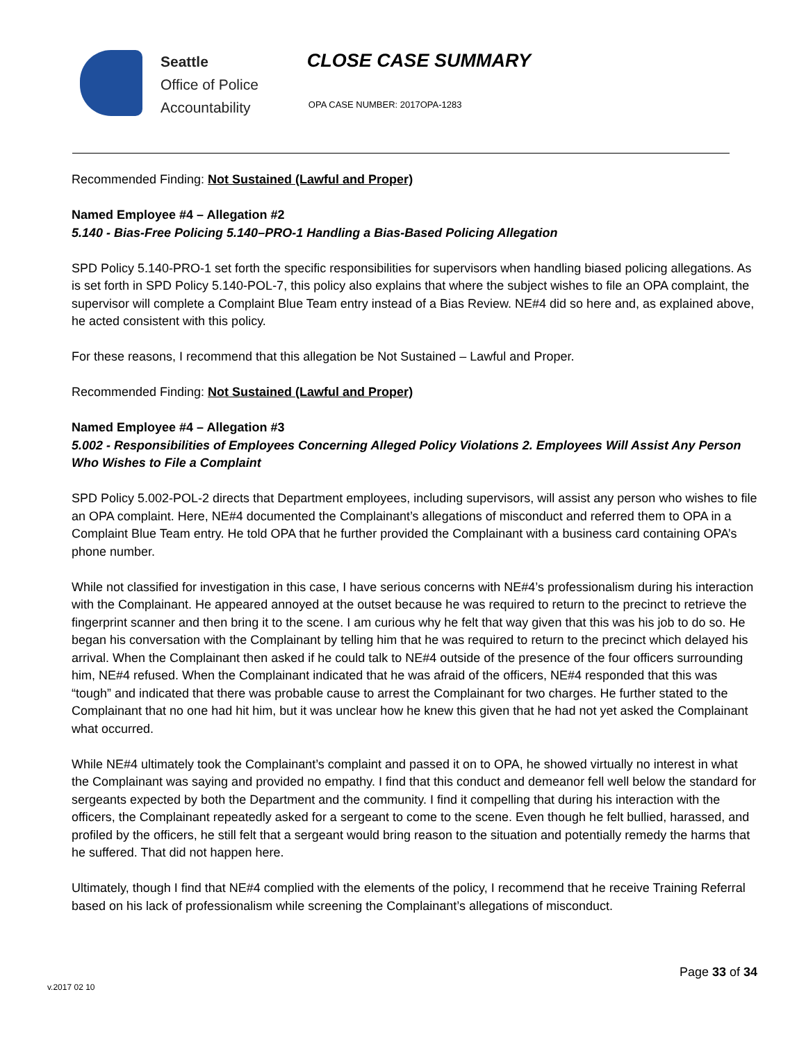Seattle
Office of Police
Accountability
CLOSE CASE SUMMARY
OPA CASE NUMBER: 2017OPA-1283
Recommended Finding: Not Sustained (Lawful and Proper)
Named Employee #4 – Allegation #2
5.140 - Bias-Free Policing 5.140–PRO-1 Handling a Bias-Based Policing Allegation
SPD Policy 5.140-PRO-1 set forth the specific responsibilities for supervisors when handling biased policing allegations. As is set forth in SPD Policy 5.140-POL-7, this policy also explains that where the subject wishes to file an OPA complaint, the supervisor will complete a Complaint Blue Team entry instead of a Bias Review. NE#4 did so here and, as explained above, he acted consistent with this policy.
For these reasons, I recommend that this allegation be Not Sustained – Lawful and Proper.
Recommended Finding: Not Sustained (Lawful and Proper)
Named Employee #4 – Allegation #3
5.002 - Responsibilities of Employees Concerning Alleged Policy Violations 2. Employees Will Assist Any Person Who Wishes to File a Complaint
SPD Policy 5.002-POL-2 directs that Department employees, including supervisors, will assist any person who wishes to file an OPA complaint. Here, NE#4 documented the Complainant’s allegations of misconduct and referred them to OPA in a Complaint Blue Team entry. He told OPA that he further provided the Complainant with a business card containing OPA’s phone number.
While not classified for investigation in this case, I have serious concerns with NE#4’s professionalism during his interaction with the Complainant. He appeared annoyed at the outset because he was required to return to the precinct to retrieve the fingerprint scanner and then bring it to the scene. I am curious why he felt that way given that this was his job to do so. He began his conversation with the Complainant by telling him that he was required to return to the precinct which delayed his arrival. When the Complainant then asked if he could talk to NE#4 outside of the presence of the four officers surrounding him, NE#4 refused. When the Complainant indicated that he was afraid of the officers, NE#4 responded that this was “tough” and indicated that there was probable cause to arrest the Complainant for two charges. He further stated to the Complainant that no one had hit him, but it was unclear how he knew this given that he had not yet asked the Complainant what occurred.
While NE#4 ultimately took the Complainant’s complaint and passed it on to OPA, he showed virtually no interest in what the Complainant was saying and provided no empathy. I find that this conduct and demeanor fell well below the standard for sergeants expected by both the Department and the community. I find it compelling that during his interaction with the officers, the Complainant repeatedly asked for a sergeant to come to the scene. Even though he felt bullied, harassed, and profiled by the officers, he still felt that a sergeant would bring reason to the situation and potentially remedy the harms that he suffered. That did not happen here.
Ultimately, though I find that NE#4 complied with the elements of the policy, I recommend that he receive Training Referral based on his lack of professionalism while screening the Complainant’s allegations of misconduct.
Page 33 of 34
v.2017 02 10